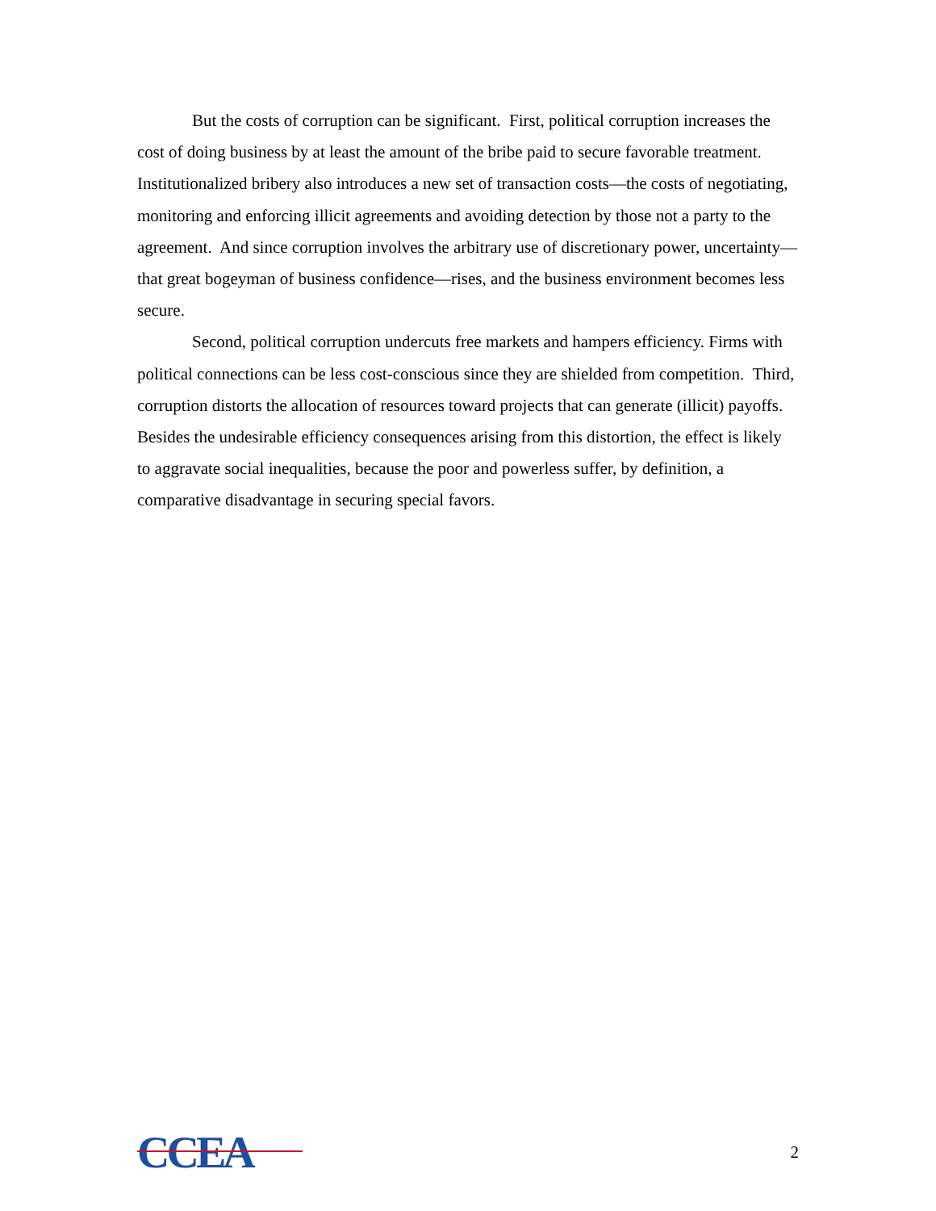But the costs of corruption can be significant. First, political corruption increases the cost of doing business by at least the amount of the bribe paid to secure favorable treatment. Institutionalized bribery also introduces a new set of transaction costs—the costs of negotiating, monitoring and enforcing illicit agreements and avoiding detection by those not a party to the agreement. And since corruption involves the arbitrary use of discretionary power, uncertainty—that great bogeyman of business confidence—rises, and the business environment becomes less secure.
Second, political corruption undercuts free markets and hampers efficiency. Firms with political connections can be less cost-conscious since they are shielded from competition. Third, corruption distorts the allocation of resources toward projects that can generate (illicit) payoffs. Besides the undesirable efficiency consequences arising from this distortion, the effect is likely to aggravate social inequalities, because the poor and powerless suffer, by definition, a comparative disadvantage in securing special favors.
CCEA
2